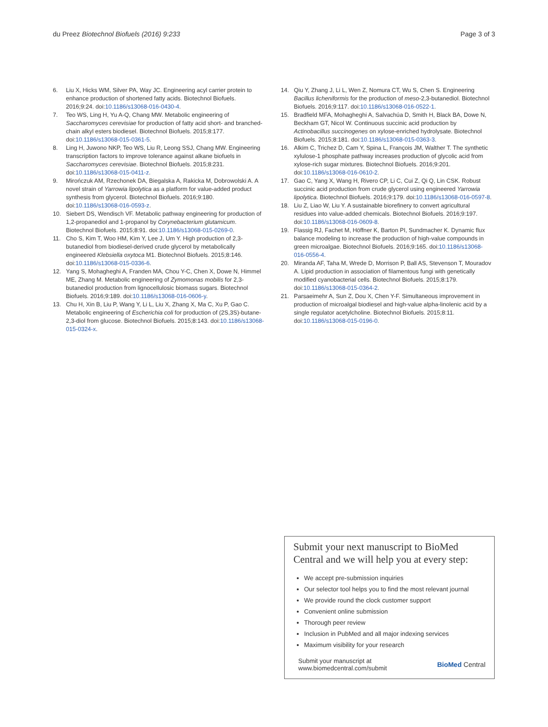du Preez Biotechnol Biofuels (2016) 9:233
Page 3 of 3
6. Liu X, Hicks WM, Silver PA, Way JC. Engineering acyl carrier protein to enhance production of shortened fatty acids. Biotechnol Biofuels. 2016;9:24. doi:10.1186/s13068-016-0430-4.
7. Teo WS, Ling H, Yu A-Q, Chang MW. Metabolic engineering of Saccharomyces cerevisiae for production of fatty acid short- and branched-chain alkyl esters biodiesel. Biotechnol Biofuels. 2015;8:177. doi:10.1186/s13068-015-0361-5.
8. Ling H, Juwono NKP, Teo WS, Liu R, Leong SSJ, Chang MW. Engineering transcription factors to improve tolerance against alkane biofuels in Saccharomyces cerevisiae. Biotechnol Biofuels. 2015;8:231. doi:10.1186/s13068-015-0411-z.
9. Mirończuk AM, Rzechonek DA, Biegalska A, Rakicka M, Dobrowolski A. A novel strain of Yarrowia lipolytica as a platform for value-added product synthesis from glycerol. Biotechnol Biofuels. 2016;9:180. doi:10.1186/s13068-016-0593-z.
10. Siebert DS, Wendisch VF. Metabolic pathway engineering for production of 1,2-propanediol and 1-propanol by Corynebacterium glutamicum. Biotechnol Biofuels. 2015;8:91. doi:10.1186/s13068-015-0269-0.
11. Cho S, Kim T, Woo HM, Kim Y, Lee J, Um Y. High production of 2,3-butanediol from biodiesel-derived crude glycerol by metabolically engineered Klebsiella oxytoca M1. Biotechnol Biofuels. 2015;8:146. doi:10.1186/s13068-015-0336-6.
12. Yang S, Mohagheghi A, Franden MA, Chou Y-C, Chen X, Dowe N, Himmel ME, Zhang M. Metabolic engineering of Zymomonas mobilis for 2,3-butanediol production from lignocellulosic biomass sugars. Biotechnol Biofuels. 2016;9:189. doi:10.1186/s13068-016-0606-y.
13. Chu H, Xin B, Liu P, Wang Y, Li L, Liu X, Zhang X, Ma C, Xu P, Gao C. Metabolic engineering of Escherichia coli for production of (2S,3S)-butane-2,3-diol from glucose. Biotechnol Biofuels. 2015;8:143. doi:10.1186/s13068-015-0324-x.
14. Qiu Y, Zhang J, Li L, Wen Z, Nomura CT, Wu S, Chen S. Engineering Bacillus licheniformis for the production of meso-2,3-butanediol. Biotechnol Biofuels. 2016;9:117. doi:10.1186/s13068-016-0522-1.
15. Bradfield MFA, Mohagheghi A, Salvachúa D, Smith H, Black BA, Dowe N, Beckham GT, Nicol W. Continuous succinic acid production by Actinobacillus succinogenes on xylose-enriched hydrolysate. Biotechnol Biofuels. 2015;8:181. doi:10.1186/s13068-015-0363-3.
16. Alkim C, Trichez D, Cam Y, Spina L, François JM, Walther T. The synthetic xylulose-1 phosphate pathway increases production of glycolic acid from xylose-rich sugar mixtures. Biotechnol Biofuels. 2016;9:201. doi:10.1186/s13068-016-0610-2.
17. Gao C, Yang X, Wang H, Rivero CP, Li C, Cui Z, Qi Q, Lin CSK. Robust succinic acid production from crude glycerol using engineered Yarrowia lipolytica. Biotechnol Biofuels. 2016;9:179. doi:10.1186/s13068-016-0597-8.
18. Liu Z, Liao W, Liu Y. A sustainable biorefinery to convert agricultural residues into value-added chemicals. Biotechnol Biofuels. 2016;9:197. doi:10.1186/s13068-016-0609-8.
19. Flassig RJ, Fachet M, Höffner K, Barton PI, Sundmacher K. Dynamic flux balance modeling to increase the production of high-value compounds in green microalgae. Biotechnol Biofuels. 2016;9:165. doi:10.1186/s13068-016-0556-4.
20. Miranda AF, Taha M, Wrede D, Morrison P, Ball AS, Stevenson T, Mouradov A. Lipid production in association of filamentous fungi with genetically modified cyanobacterial cells. Biotechnol Biofuels. 2015;8:179. doi:10.1186/s13068-015-0364-2.
21. Parsaeimehr A, Sun Z, Dou X, Chen Y-F. Simultaneous improvement in production of microalgal biodiesel and high-value alpha-linolenic acid by a single regulator acetylcholine. Biotechnol Biofuels. 2015;8:11. doi:10.1186/s13068-015-0196-0.
Submit your next manuscript to BioMed Central and we will help you at every step:
We accept pre-submission inquiries
Our selector tool helps you to find the most relevant journal
We provide round the clock customer support
Convenient online submission
Thorough peer review
Inclusion in PubMed and all major indexing services
Maximum visibility for your research
Submit your manuscript at
www.biomedcentral.com/submit
BioMed Central